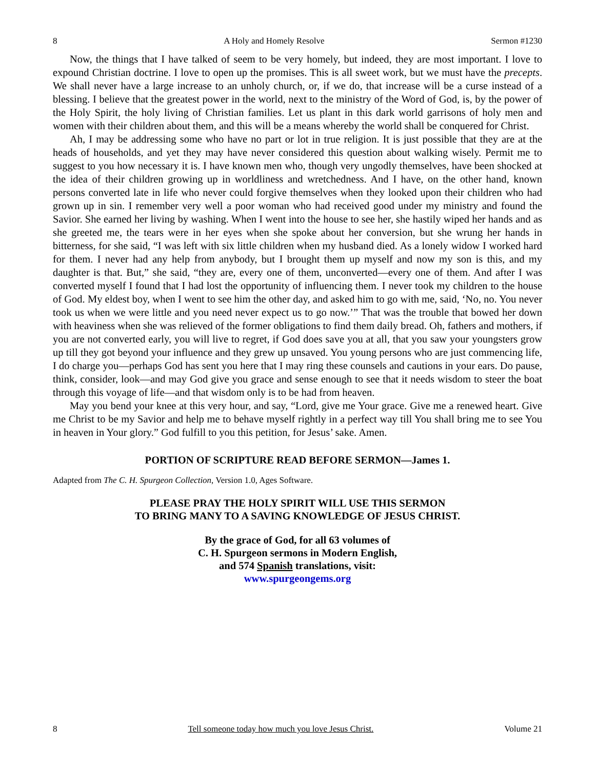8 A Holy and Homely Resolve Sermon #1230
Now, the things that I have talked of seem to be very homely, but indeed, they are most important. I love to expound Christian doctrine. I love to open up the promises. This is all sweet work, but we must have the precepts. We shall never have a large increase to an unholy church, or, if we do, that increase will be a curse instead of a blessing. I believe that the greatest power in the world, next to the ministry of the Word of God, is, by the power of the Holy Spirit, the holy living of Christian families. Let us plant in this dark world garrisons of holy men and women with their children about them, and this will be a means whereby the world shall be conquered for Christ.
Ah, I may be addressing some who have no part or lot in true religion. It is just possible that they are at the heads of households, and yet they may have never considered this question about walking wisely. Permit me to suggest to you how necessary it is. I have known men who, though very ungodly themselves, have been shocked at the idea of their children growing up in worldliness and wretchedness. And I have, on the other hand, known persons converted late in life who never could forgive themselves when they looked upon their children who had grown up in sin. I remember very well a poor woman who had received good under my ministry and found the Savior. She earned her living by washing. When I went into the house to see her, she hastily wiped her hands and as she greeted me, the tears were in her eyes when she spoke about her conversion, but she wrung her hands in bitterness, for she said, “I was left with six little children when my husband died. As a lonely widow I worked hard for them. I never had any help from anybody, but I brought them up myself and now my son is this, and my daughter is that. But,” she said, “they are, every one of them, unconverted—every one of them. And after I was converted myself I found that I had lost the opportunity of influencing them. I never took my children to the house of God. My eldest boy, when I went to see him the other day, and asked him to go with me, said, ‘No, no. You never took us when we were little and you need never expect us to go now.’” That was the trouble that bowed her down with heaviness when she was relieved of the former obligations to find them daily bread. Oh, fathers and mothers, if you are not converted early, you will live to regret, if God does save you at all, that you saw your youngsters grow up till they got beyond your influence and they grew up unsaved. You young persons who are just commencing life, I do charge you—perhaps God has sent you here that I may ring these counsels and cautions in your ears. Do pause, think, consider, look—and may God give you grace and sense enough to see that it needs wisdom to steer the boat through this voyage of life—and that wisdom only is to be had from heaven.
May you bend your knee at this very hour, and say, “Lord, give me Your grace. Give me a renewed heart. Give me Christ to be my Savior and help me to behave myself rightly in a perfect way till You shall bring me to see You in heaven in Your glory.” God fulfill to you this petition, for Jesus’ sake. Amen.
PORTION OF SCRIPTURE READ BEFORE SERMON—James 1.
Adapted from The C. H. Spurgeon Collection, Version 1.0, Ages Software.
PLEASE PRAY THE HOLY SPIRIT WILL USE THIS SERMON
TO BRING MANY TO A SAVING KNOWLEDGE OF JESUS CHRIST.
By the grace of God, for all 63 volumes of
C. H. Spurgeon sermons in Modern English,
and 574 Spanish translations, visit:
www.spurgeongems.org
8 Tell someone today how much you love Jesus Christ. Volume 21